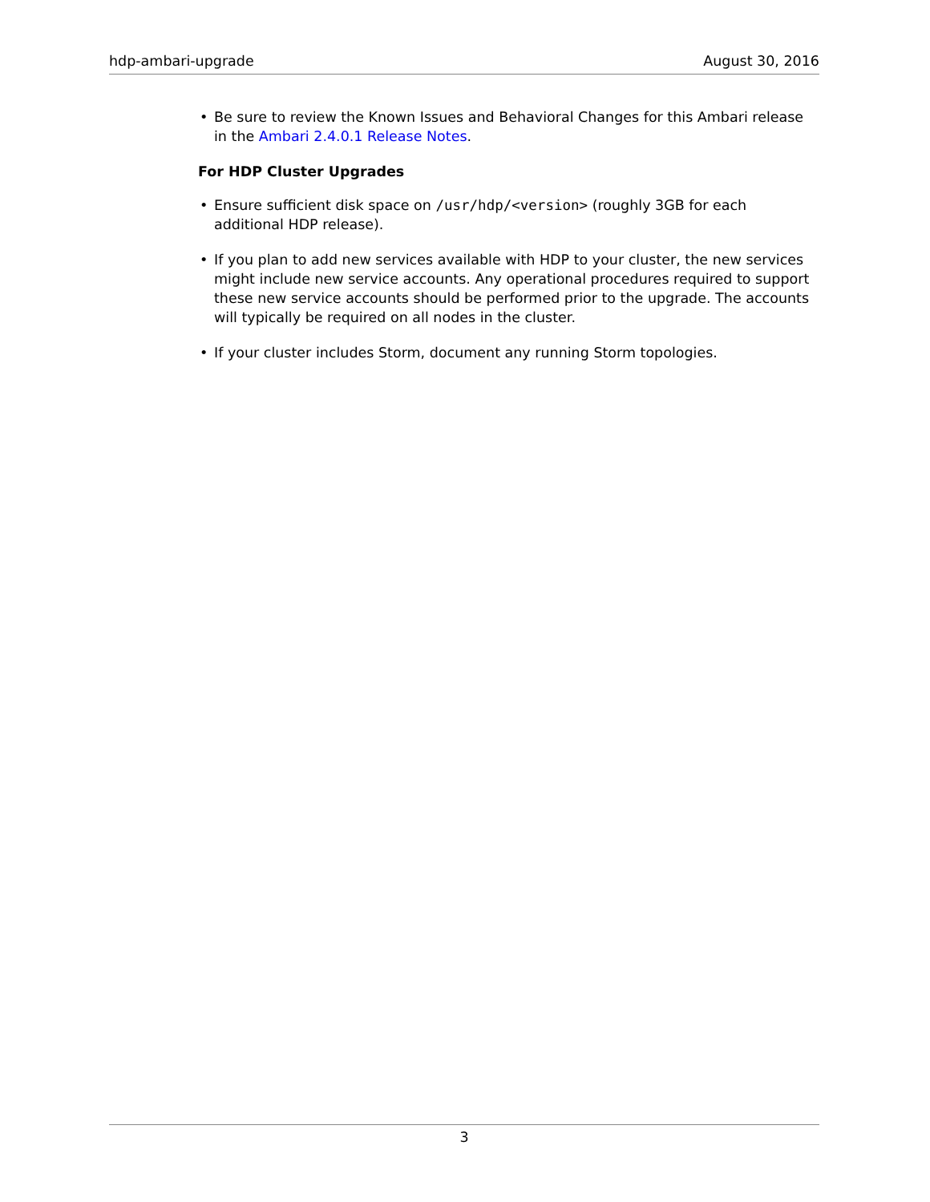hdp-ambari-upgrade August 30, 2016
• Be sure to review the Known Issues and Behavioral Changes for this Ambari release in the Ambari 2.4.0.1 Release Notes.
For HDP Cluster Upgrades
• Ensure sufficient disk space on /usr/hdp/<version> (roughly 3GB for each additional HDP release).
• If you plan to add new services available with HDP to your cluster, the new services might include new service accounts. Any operational procedures required to support these new service accounts should be performed prior to the upgrade. The accounts will typically be required on all nodes in the cluster.
• If your cluster includes Storm, document any running Storm topologies.
3